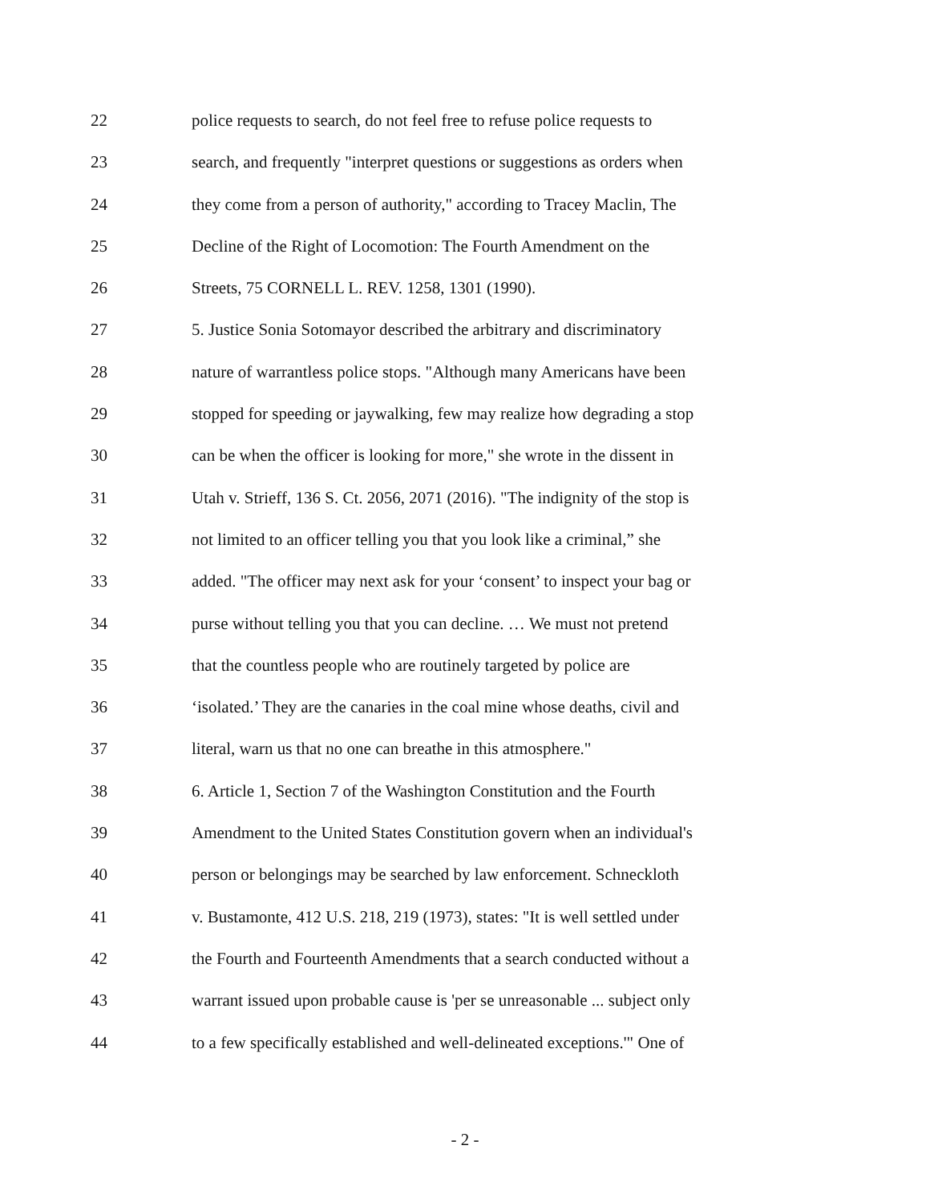22 police requests to search, do not feel free to refuse police requests to
23 search, and frequently "interpret questions or suggestions as orders when
24 they come from a person of authority," according to Tracey Maclin, The
25 Decline of the Right of Locomotion: The Fourth Amendment on the
26 Streets, 75 CORNELL L. REV. 1258, 1301 (1990).
27 5. Justice Sonia Sotomayor described the arbitrary and discriminatory
28 nature of warrantless police stops. "Although many Americans have been
29 stopped for speeding or jaywalking, few may realize how degrading a stop
30 can be when the officer is looking for more," she wrote in the dissent in
31 Utah v. Strieff, 136 S. Ct. 2056, 2071 (2016). "The indignity of the stop is
32 not limited to an officer telling you that you look like a criminal,” she
33 added. "The officer may next ask for your ‘consent’ to inspect your bag or
34 purse without telling you that you can decline. … We must not pretend
35 that the countless people who are routinely targeted by police are
36 ‘isolated.’ They are the canaries in the coal mine whose deaths, civil and
37 literal, warn us that no one can breathe in this atmosphere."
38 6. Article 1, Section 7 of the Washington Constitution and the Fourth
39 Amendment to the United States Constitution govern when an individual's
40 person or belongings may be searched by law enforcement. Schneckloth
41 v. Bustamonte, 412 U.S. 218, 219 (1973), states: "It is well settled under
42 the Fourth and Fourteenth Amendments that a search conducted without a
43 warrant issued upon probable cause is 'per se unreasonable ... subject only
44 to a few specifically established and well-delineated exceptions.'" One of
- 2 -